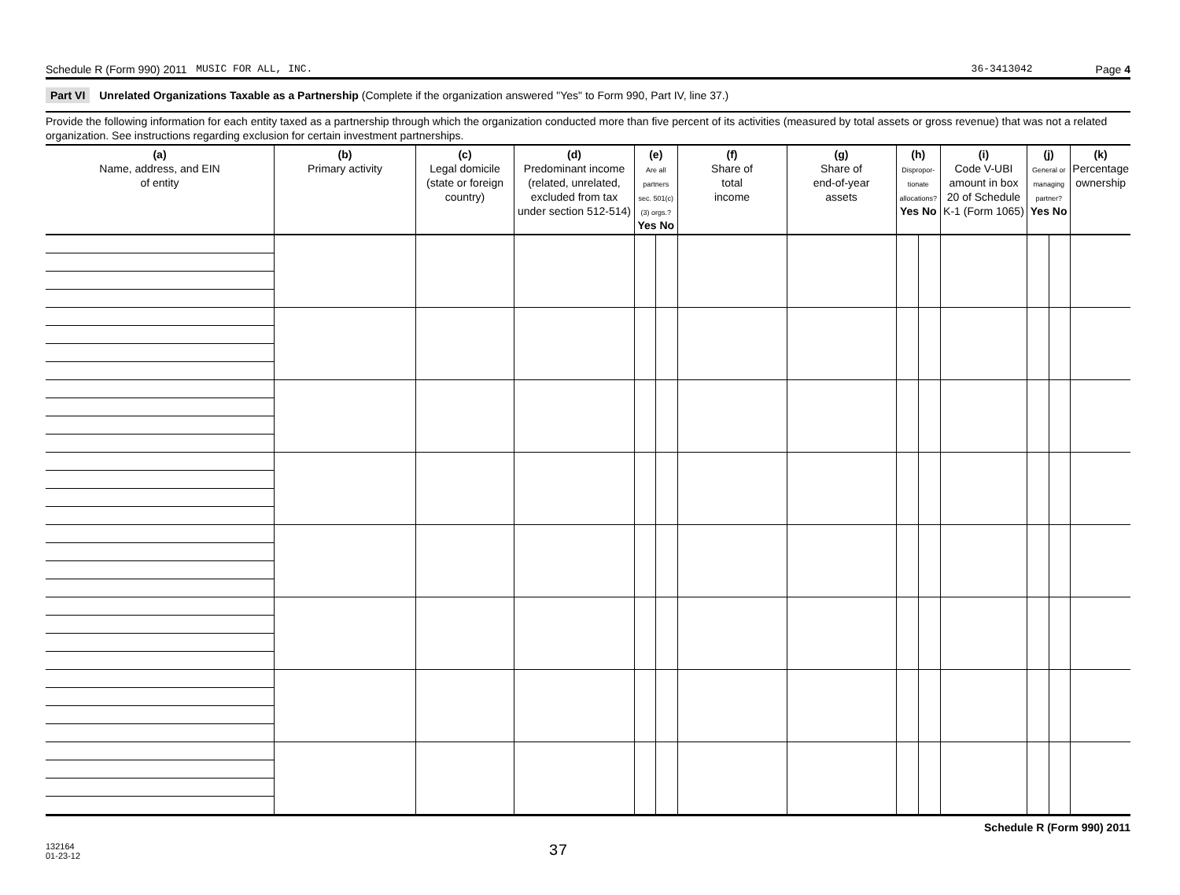Schedule R (Form 990) 2011 MUSIC FOR ALL, INC. 36-3413042 Page 4
Part VI Unrelated Organizations Taxable as a Partnership (Complete if the organization answered "Yes" to Form 990, Part IV, line 37.)
Provide the following information for each entity taxed as a partnership through which the organization conducted more than five percent of its activities (measured by total assets or gross revenue) that was not a related organization. See instructions regarding exclusion for certain investment partnerships.
| (a) Name, address, and EIN of entity | (b) Primary activity | (c) Legal domicile (state or foreign country) | (d) Predominant income (related, unrelated, excluded from tax under section 512-514) | (e) Are all partners sec. 501(c)(3) orgs.? Yes No | | (f) Share of total income | (g) Share of end-of-year assets | (h) Dispropor-tionate allocations? Yes No | | (i) Code V-UBI amount in box 20 of Schedule K-1 (Form 1065) | (j) General or managing partner? Yes No | | (k) Percentage ownership |
| --- | --- | --- | --- | --- | --- | --- | --- | --- | --- | --- | --- | --- | --- |
Schedule R (Form 990) 2011
132164
01-23-12 37